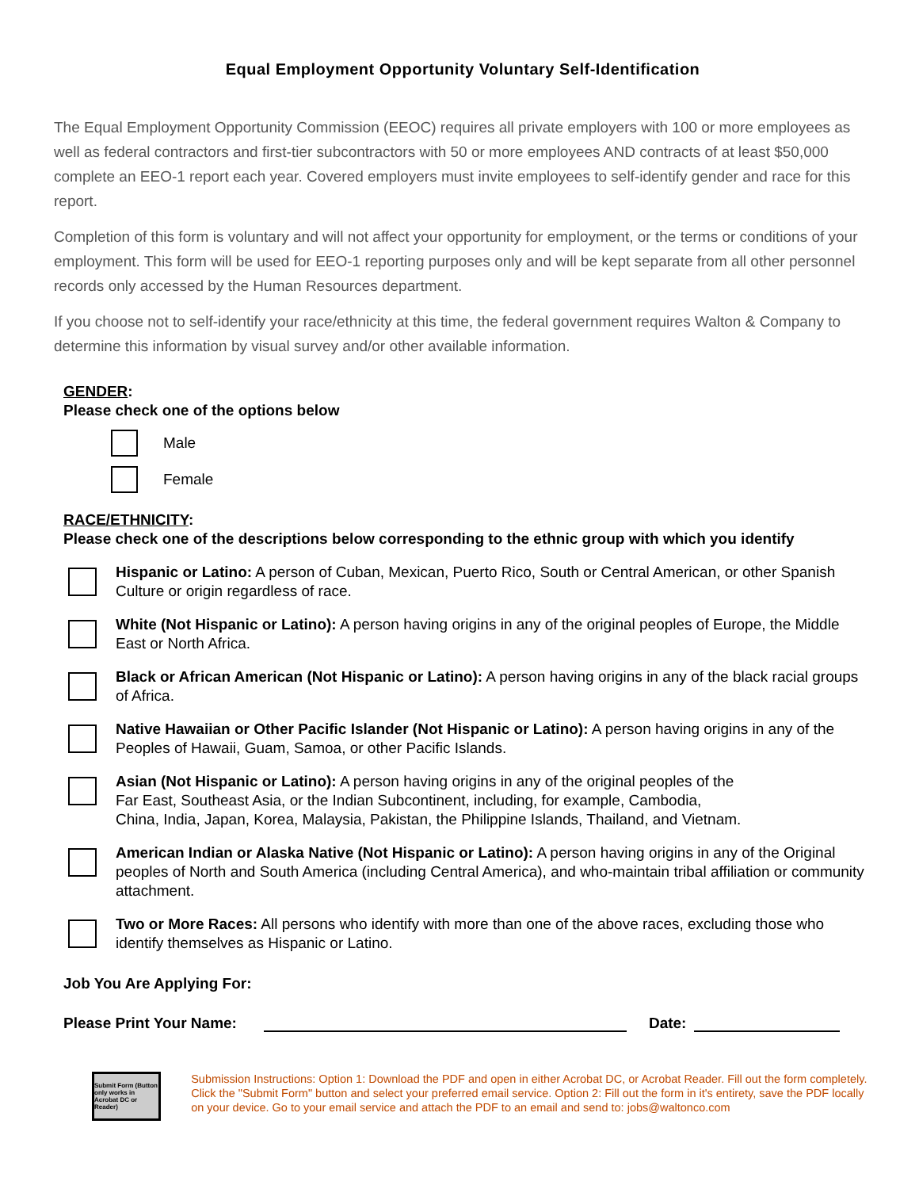Equal Employment Opportunity Voluntary Self-Identification
The Equal Employment Opportunity Commission (EEOC) requires all private employers with 100 or more employees as well as federal contractors and first-tier subcontractors with 50 or more employees AND contracts of at least $50,000 complete an EEO-1 report each year. Covered employers must invite employees to self-identify gender and race for this report.
Completion of this form is voluntary and will not affect your opportunity for employment, or the terms or conditions of your employment. This form will be used for EEO-1 reporting purposes only and will be kept separate from all other personnel records only accessed by the Human Resources department.
If you choose not to self-identify your race/ethnicity at this time, the federal government requires Walton & Company to determine this information by visual survey and/or other available information.
GENDER:
Please check one of the options below
Male
Female
RACE/ETHNICITY:
Please check one of the descriptions below corresponding to the ethnic group with which you identify
Hispanic or Latino: A person of Cuban, Mexican, Puerto Rico, South or Central American, or other Spanish Culture or origin regardless of race.
White (Not Hispanic or Latino): A person having origins in any of the original peoples of Europe, the Middle East or North Africa.
Black or African American (Not Hispanic or Latino): A person having origins in any of the black racial groups of Africa.
Native Hawaiian or Other Pacific Islander (Not Hispanic or Latino): A person having origins in any of the Peoples of Hawaii, Guam, Samoa, or other Pacific Islands.
Asian (Not Hispanic or Latino): A person having origins in any of the original peoples of the
Far East, Southeast Asia, or the Indian Subcontinent, including, for example, Cambodia,
China, India, Japan, Korea, Malaysia, Pakistan, the Philippine Islands, Thailand, and Vietnam.
American Indian or Alaska Native (Not Hispanic or Latino): A person having origins in any of the Original peoples of North and South America (including Central America), and who-maintain tribal affiliation or community attachment.
Two or More Races: All persons who identify with more than one of the above races, excluding those who identify themselves as Hispanic or Latino.
Job You Are Applying For:
Please Print Your Name: Date:
Submit Form (Button only works in Acrobat DC or Reader)
Submission Instructions: Option 1: Download the PDF and open in either Acrobat DC, or Acrobat Reader. Fill out the form completely. Click the "Submit Form" button and select your preferred email service. Option 2: Fill out the form in it's entirety, save the PDF locally on your device. Go to your email service and attach the PDF to an email and send to: jobs@waltonco.com